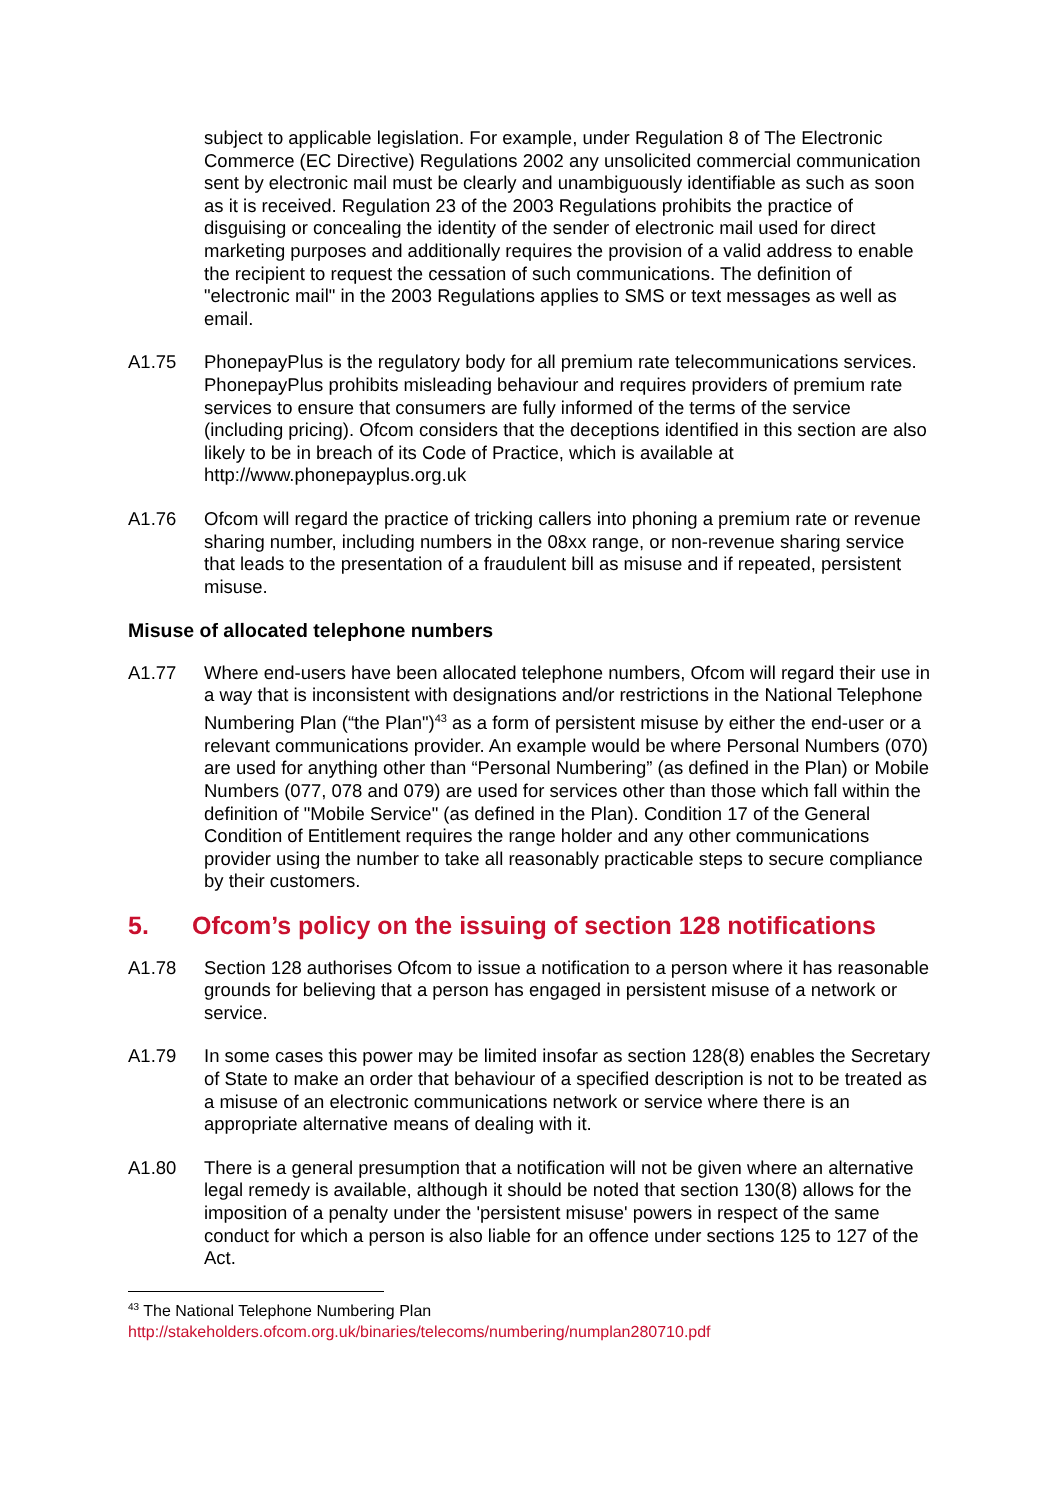subject to applicable legislation. For example, under Regulation 8 of The Electronic Commerce (EC Directive) Regulations 2002 any unsolicited commercial communication sent by electronic mail must be clearly and unambiguously identifiable as such as soon as it is received. Regulation 23 of the 2003 Regulations prohibits the practice of disguising or concealing the identity of the sender of electronic mail used for direct marketing purposes and additionally requires the provision of a valid address to enable the recipient to request the cessation of such communications. The definition of "electronic mail" in the 2003 Regulations applies to SMS or text messages as well as email.
A1.75 PhonepayPlus is the regulatory body for all premium rate telecommunications services. PhonepayPlus prohibits misleading behaviour and requires providers of premium rate services to ensure that consumers are fully informed of the terms of the service (including pricing). Ofcom considers that the deceptions identified in this section are also likely to be in breach of its Code of Practice, which is available at http://www.phonepayplus.org.uk
A1.76 Ofcom will regard the practice of tricking callers into phoning a premium rate or revenue sharing number, including numbers in the 08xx range, or non-revenue sharing service that leads to the presentation of a fraudulent bill as misuse and if repeated, persistent misuse.
Misuse of allocated telephone numbers
A1.77 Where end-users have been allocated telephone numbers, Ofcom will regard their use in a way that is inconsistent with designations and/or restrictions in the National Telephone Numbering Plan (“the Plan")<sup>43</sup> as a form of persistent misuse by either the end-user or a relevant communications provider. An example would be where Personal Numbers (070) are used for anything other than “Personal Numbering” (as defined in the Plan) or Mobile Numbers (077, 078 and 079) are used for services other than those which fall within the definition of "Mobile Service" (as defined in the Plan). Condition 17 of the General Condition of Entitlement requires the range holder and any other communications provider using the number to take all reasonably practicable steps to secure compliance by their customers.
5. Ofcom’s policy on the issuing of section 128 notifications
A1.78 Section 128 authorises Ofcom to issue a notification to a person where it has reasonable grounds for believing that a person has engaged in persistent misuse of a network or service.
A1.79 In some cases this power may be limited insofar as section 128(8) enables the Secretary of State to make an order that behaviour of a specified description is not to be treated as a misuse of an electronic communications network or service where there is an appropriate alternative means of dealing with it.
A1.80 There is a general presumption that a notification will not be given where an alternative legal remedy is available, although it should be noted that section 130(8) allows for the imposition of a penalty under the 'persistent misuse' powers in respect of the same conduct for which a person is also liable for an offence under sections 125 to 127 of the Act.
<sup>43</sup> The National Telephone Numbering Plan
http://stakeholders.ofcom.org.uk/binaries/telecoms/numbering/numplan280710.pdf